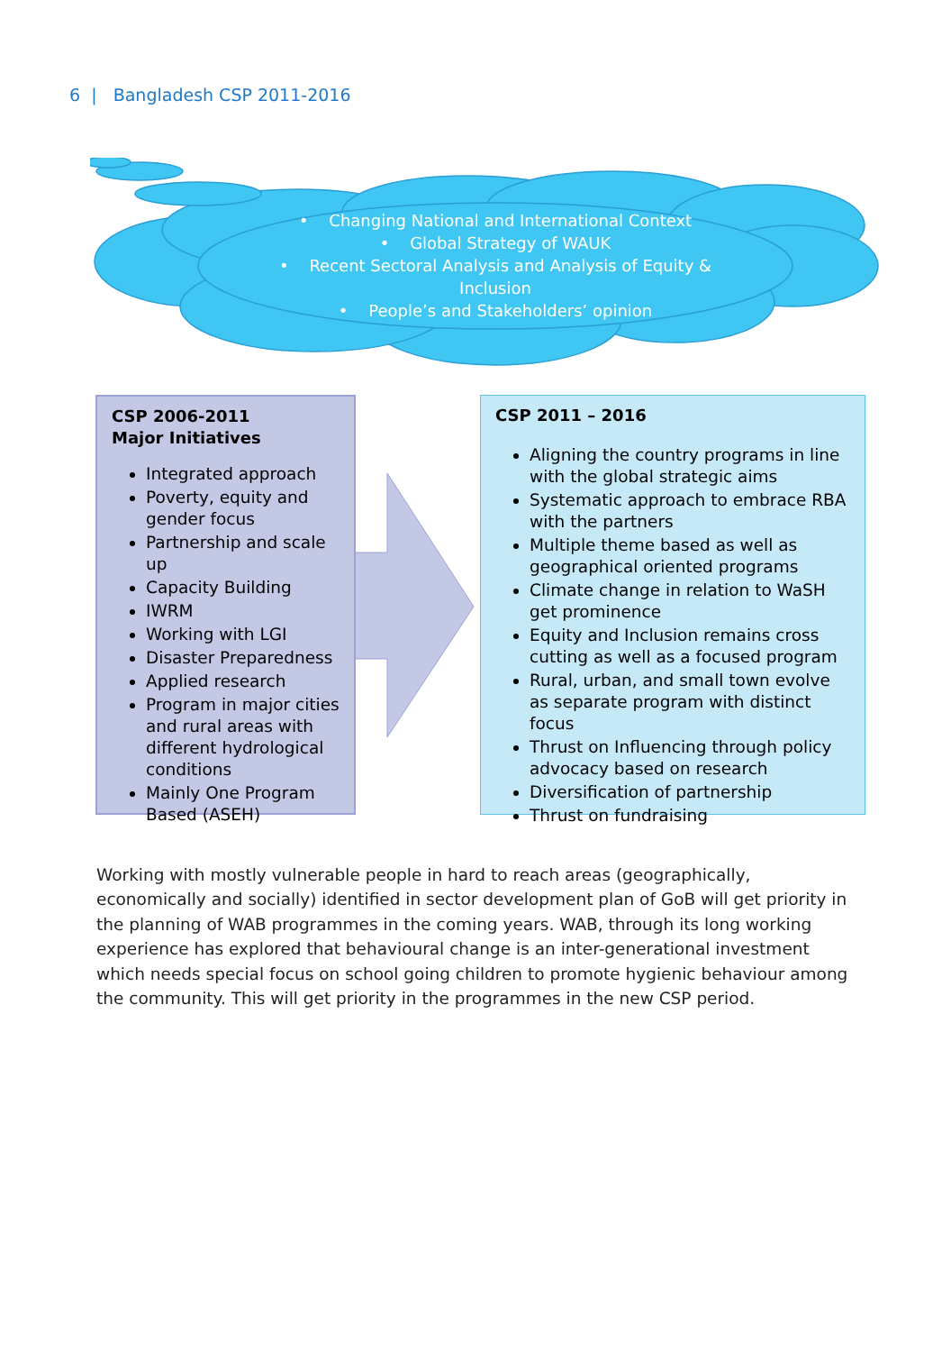6 | Bangladesh CSP 2011-2016
• Changing National and International Context
• Global Strategy of WAUK
• Recent Sectoral Analysis and Analysis of Equity & Inclusion
• People’s and Stakeholders’ opinion
CSP 2006-2011
Major Initiatives
Integrated approach
Poverty, equity and gender focus
Partnership and scale up
Capacity Building
IWRM
Working with LGI
Disaster Preparedness
Applied research
Program in major cities and rural areas with different hydrological conditions
Mainly One Program Based (ASEH)
CSP 2011 – 2016
Aligning the country programs in line with the global strategic aims
Systematic approach to embrace RBA with the partners
Multiple theme based as well as geographical oriented programs
Climate change in relation to WaSH get prominence
Equity and Inclusion remains cross cutting as well as a focused program
Rural, urban, and small town evolve as separate program with distinct focus
Thrust on Influencing through policy advocacy based on research
Diversification of partnership
Thrust on fundraising
Working with mostly vulnerable people in hard to reach areas (geographically, economically and socially) identified in sector development plan of GoB will get priority in the planning of WAB programmes in the coming years. WAB, through its long working experience has explored that behavioural change is an inter-generational investment which needs special focus on school going children to promote hygienic behaviour among the community. This will get priority in the programmes in the new CSP period.